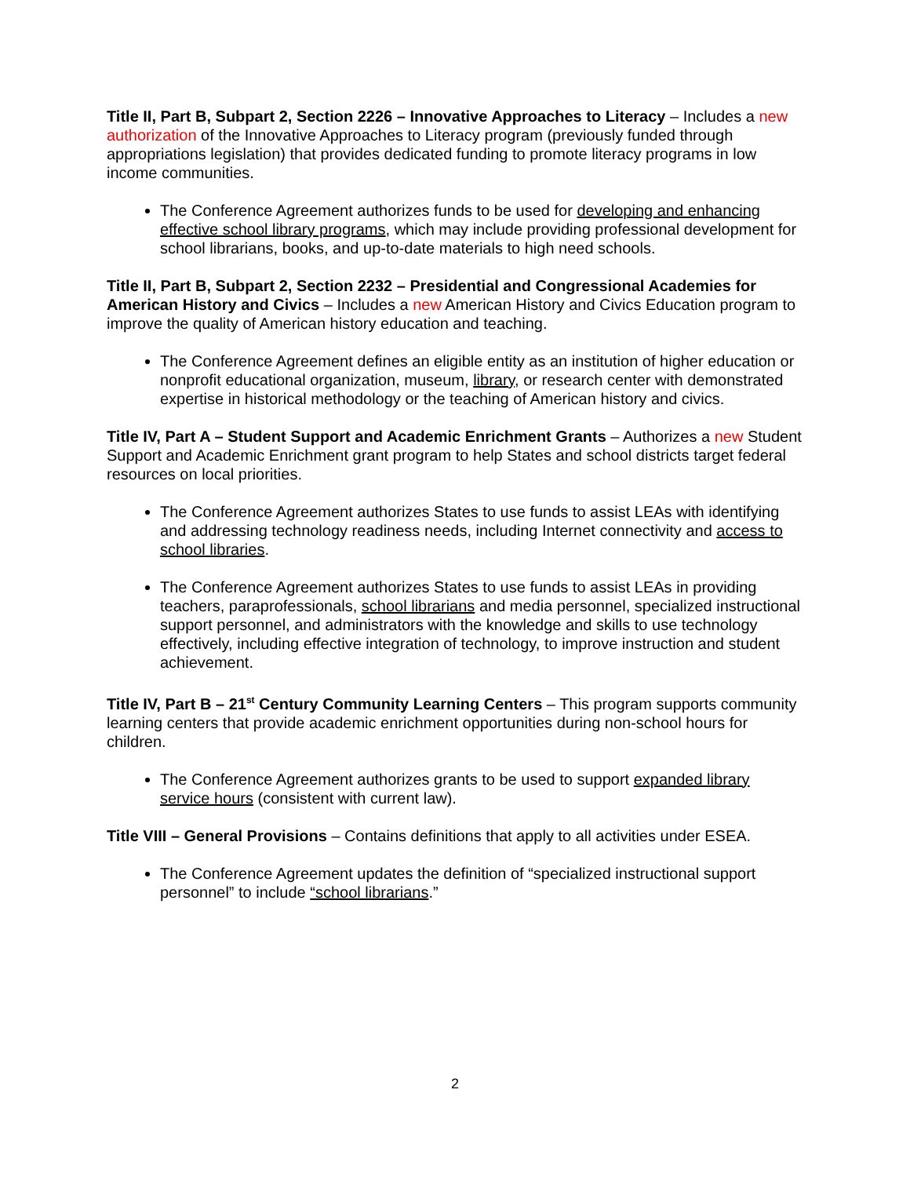Title II, Part B, Subpart 2, Section 2226 – Innovative Approaches to Literacy – Includes a new authorization of the Innovative Approaches to Literacy program (previously funded through appropriations legislation) that provides dedicated funding to promote literacy programs in low income communities.
The Conference Agreement authorizes funds to be used for developing and enhancing effective school library programs, which may include providing professional development for school librarians, books, and up-to-date materials to high need schools.
Title II, Part B, Subpart 2, Section 2232 – Presidential and Congressional Academies for American History and Civics – Includes a new American History and Civics Education program to improve the quality of American history education and teaching.
The Conference Agreement defines an eligible entity as an institution of higher education or nonprofit educational organization, museum, library, or research center with demonstrated expertise in historical methodology or the teaching of American history and civics.
Title IV, Part A – Student Support and Academic Enrichment Grants – Authorizes a new Student Support and Academic Enrichment grant program to help States and school districts target federal resources on local priorities.
The Conference Agreement authorizes States to use funds to assist LEAs with identifying and addressing technology readiness needs, including Internet connectivity and access to school libraries.
The Conference Agreement authorizes States to use funds to assist LEAs in providing teachers, paraprofessionals, school librarians and media personnel, specialized instructional support personnel, and administrators with the knowledge and skills to use technology effectively, including effective integration of technology, to improve instruction and student achievement.
Title IV, Part B – 21<sup>st</sup> Century Community Learning Centers – This program supports community learning centers that provide academic enrichment opportunities during non-school hours for children.
The Conference Agreement authorizes grants to be used to support expanded library service hours (consistent with current law).
Title VIII – General Provisions – Contains definitions that apply to all activities under ESEA.
The Conference Agreement updates the definition of “specialized instructional support personnel” to include “school librarians.”
2